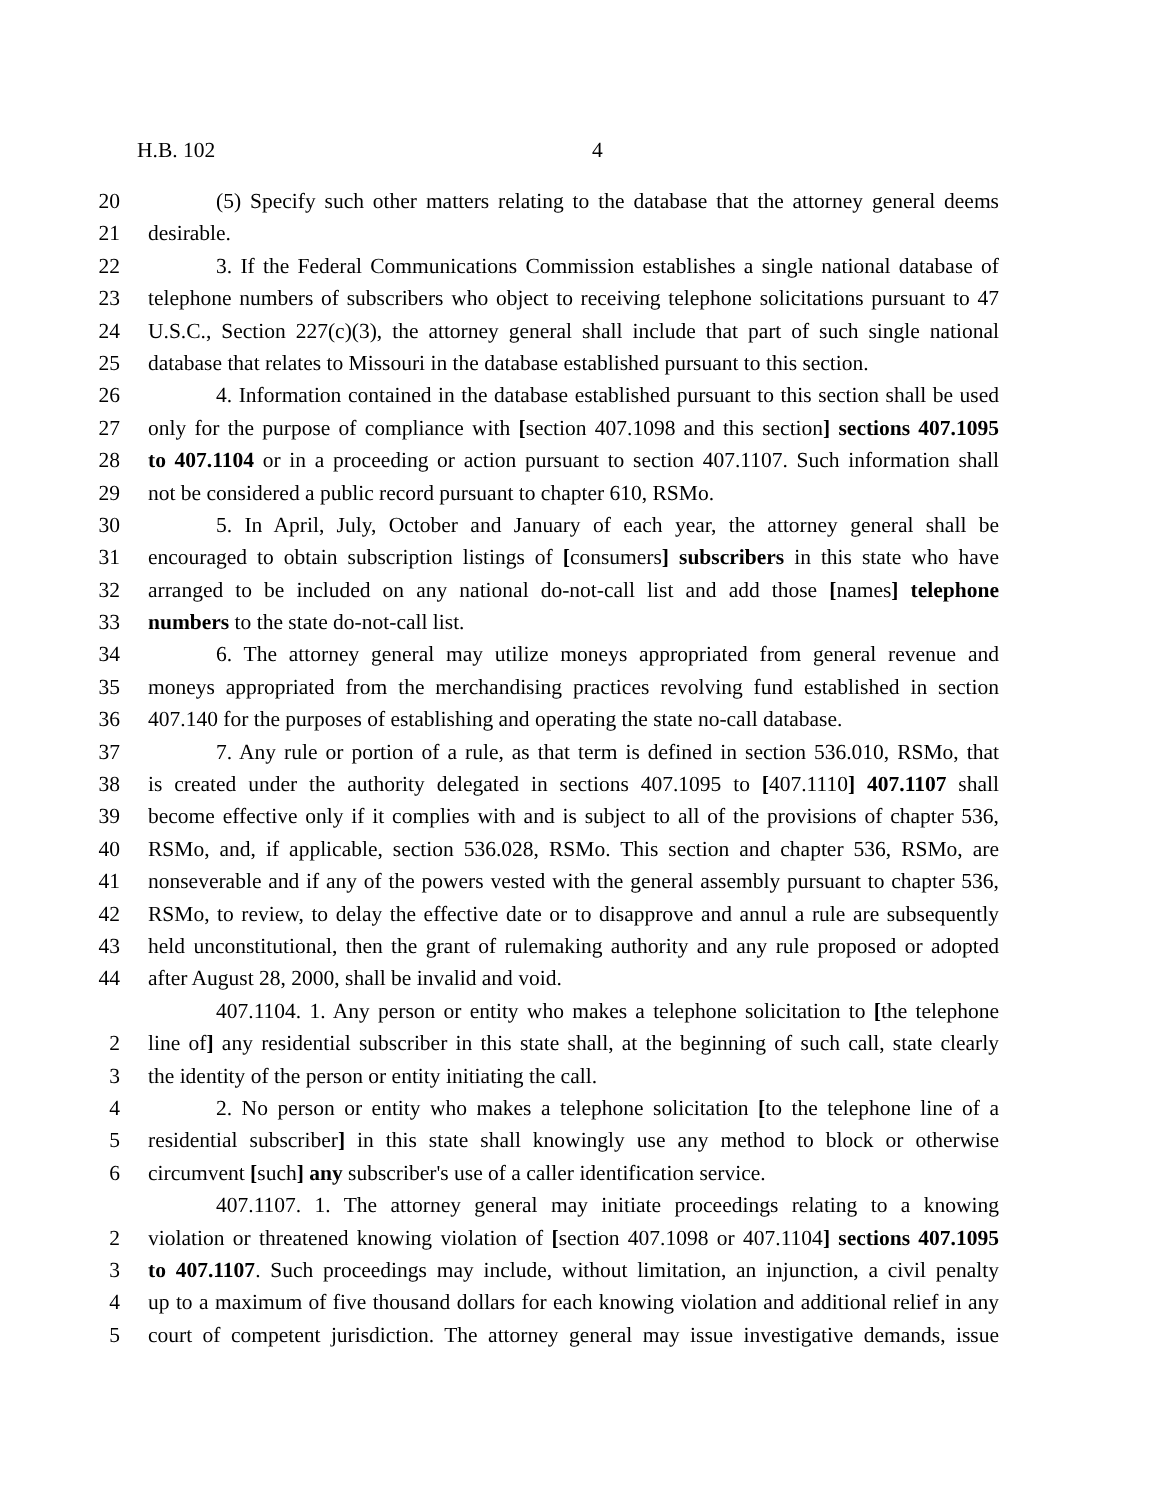H.B. 102 4
20 (5) Specify such other matters relating to the database that the attorney general deems
21 desirable.
22 3. If the Federal Communications Commission establishes a single national database of
23 telephone numbers of subscribers who object to receiving telephone solicitations pursuant to 47
24 U.S.C., Section 227(c)(3), the attorney general shall include that part of such single national
25 database that relates to Missouri in the database established pursuant to this section.
26 4. Information contained in the database established pursuant to this section shall be used
27 only for the purpose of compliance with [section 407.1098 and this section] sections 407.1095
28 to 407.1104 or in a proceeding or action pursuant to section 407.1107. Such information shall
29 not be considered a public record pursuant to chapter 610, RSMo.
30 5. In April, July, October and January of each year, the attorney general shall be
31 encouraged to obtain subscription listings of [consumers] subscribers in this state who have
32 arranged to be included on any national do-not-call list and add those [names] telephone
33 numbers to the state do-not-call list.
34 6. The attorney general may utilize moneys appropriated from general revenue and
35 moneys appropriated from the merchandising practices revolving fund established in section
36 407.140 for the purposes of establishing and operating the state no-call database.
37 7. Any rule or portion of a rule, as that term is defined in section 536.010, RSMo, that
38 is created under the authority delegated in sections 407.1095 to [407.1110] 407.1107 shall
39 become effective only if it complies with and is subject to all of the provisions of chapter 536,
40 RSMo, and, if applicable, section 536.028, RSMo. This section and chapter 536, RSMo, are
41 nonseverable and if any of the powers vested with the general assembly pursuant to chapter 536,
42 RSMo, to review, to delay the effective date or to disapprove and annul a rule are subsequently
43 held unconstitutional, then the grant of rulemaking authority and any rule proposed or adopted
44 after August 28, 2000, shall be invalid and void.
407.1104. 1. Any person or entity who makes a telephone solicitation to [the telephone
2 line of] any residential subscriber in this state shall, at the beginning of such call, state clearly
3 the identity of the person or entity initiating the call.
4 2. No person or entity who makes a telephone solicitation [to the telephone line of a
5 residential subscriber] in this state shall knowingly use any method to block or otherwise
6 circumvent [such] any subscriber's use of a caller identification service.
407.1107. 1. The attorney general may initiate proceedings relating to a knowing
2 violation or threatened knowing violation of [section 407.1098 or 407.1104] sections 407.1095
3 to 407.1107. Such proceedings may include, without limitation, an injunction, a civil penalty
4 up to a maximum of five thousand dollars for each knowing violation and additional relief in any
5 court of competent jurisdiction. The attorney general may issue investigative demands, issue